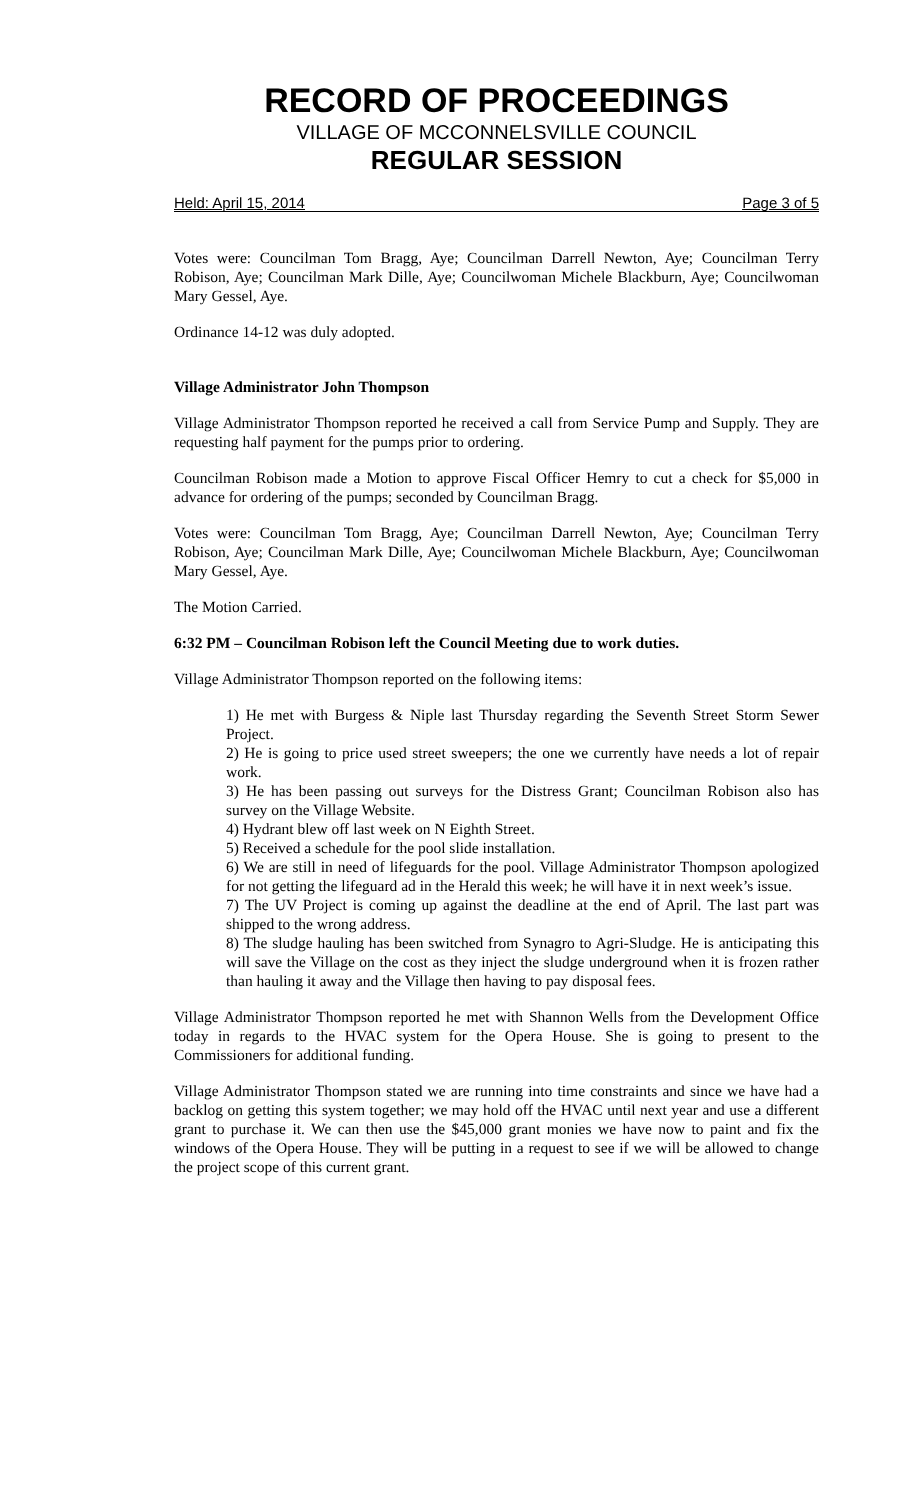RECORD OF PROCEEDINGS
VILLAGE OF MCCONNELSVILLE COUNCIL
REGULAR SESSION
Held: April 15, 2014 Page 3 of 5
Votes were: Councilman Tom Bragg, Aye; Councilman Darrell Newton, Aye; Councilman Terry Robison, Aye; Councilman Mark Dille, Aye; Councilwoman Michele Blackburn, Aye; Councilwoman Mary Gessel, Aye.
Ordinance 14-12 was duly adopted.
Village Administrator John Thompson
Village Administrator Thompson reported he received a call from Service Pump and Supply. They are requesting half payment for the pumps prior to ordering.
Councilman Robison made a Motion to approve Fiscal Officer Hemry to cut a check for $5,000 in advance for ordering of the pumps; seconded by Councilman Bragg.
Votes were: Councilman Tom Bragg, Aye; Councilman Darrell Newton, Aye; Councilman Terry Robison, Aye; Councilman Mark Dille, Aye; Councilwoman Michele Blackburn, Aye; Councilwoman Mary Gessel, Aye.
The Motion Carried.
6:32 PM – Councilman Robison left the Council Meeting due to work duties.
Village Administrator Thompson reported on the following items:
1) He met with Burgess & Niple last Thursday regarding the Seventh Street Storm Sewer Project.
2) He is going to price used street sweepers; the one we currently have needs a lot of repair work.
3) He has been passing out surveys for the Distress Grant; Councilman Robison also has survey on the Village Website.
4) Hydrant blew off last week on N Eighth Street.
5) Received a schedule for the pool slide installation.
6) We are still in need of lifeguards for the pool. Village Administrator Thompson apologized for not getting the lifeguard ad in the Herald this week; he will have it in next week’s issue.
7) The UV Project is coming up against the deadline at the end of April. The last part was shipped to the wrong address.
8) The sludge hauling has been switched from Synagro to Agri-Sludge. He is anticipating this will save the Village on the cost as they inject the sludge underground when it is frozen rather than hauling it away and the Village then having to pay disposal fees.
Village Administrator Thompson reported he met with Shannon Wells from the Development Office today in regards to the HVAC system for the Opera House. She is going to present to the Commissioners for additional funding.
Village Administrator Thompson stated we are running into time constraints and since we have had a backlog on getting this system together; we may hold off the HVAC until next year and use a different grant to purchase it. We can then use the $45,000 grant monies we have now to paint and fix the windows of the Opera House. They will be putting in a request to see if we will be allowed to change the project scope of this current grant.